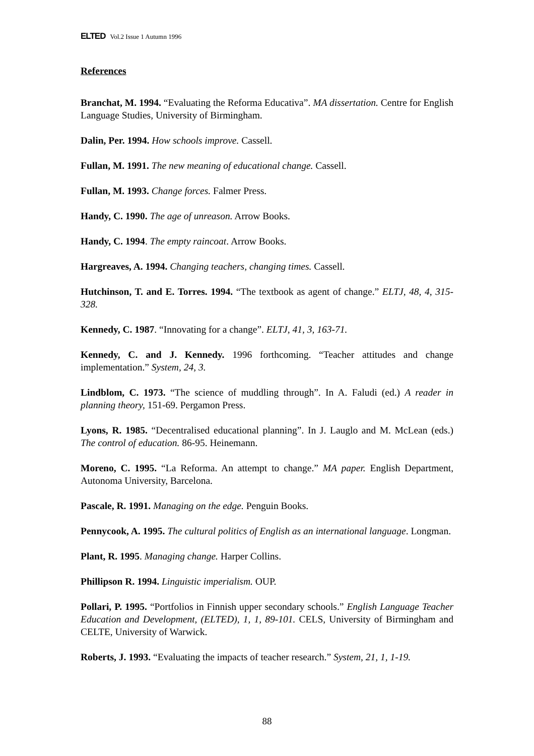ELTED Vol.2 Issue 1 Autumn 1996
References
Branchat, M. 1994. “Evaluating the Reforma Educativa”. MA dissertation. Centre for English Language Studies, University of Birmingham.
Dalin, Per. 1994. How schools improve. Cassell.
Fullan, M. 1991. The new meaning of educational change. Cassell.
Fullan, M. 1993. Change forces. Falmer Press.
Handy, C. 1990. The age of unreason. Arrow Books.
Handy, C. 1994. The empty raincoat. Arrow Books.
Hargreaves, A. 1994. Changing teachers, changing times. Cassell.
Hutchinson, T. and E. Torres. 1994. “The textbook as agent of change.” ELTJ, 48, 4, 315-328.
Kennedy, C. 1987. “Innovating for a change”. ELTJ, 41, 3, 163-71.
Kennedy, C. and J. Kennedy. 1996 forthcoming. “Teacher attitudes and change implementation.” System, 24, 3.
Lindblom, C. 1973. “The science of muddling through”. In A. Faludi (ed.) A reader in planning theory, 151-69. Pergamon Press.
Lyons, R. 1985. “Decentralised educational planning”. In J. Lauglo and M. McLean (eds.) The control of education. 86-95. Heinemann.
Moreno, C. 1995. “La Reforma. An attempt to change.” MA paper. English Department, Autonoma University, Barcelona.
Pascale, R. 1991. Managing on the edge. Penguin Books.
Pennycook, A. 1995. The cultural politics of English as an international language. Longman.
Plant, R. 1995. Managing change. Harper Collins.
Phillipson R. 1994. Linguistic imperialism. OUP.
Pollari, P. 1995. “Portfolios in Finnish upper secondary schools.” English Language Teacher Education and Development, (ELTED), 1, 1, 89-101. CELS, University of Birmingham and CELTE, University of Warwick.
Roberts, J. 1993. “Evaluating the impacts of teacher research.” System, 21, 1, 1-19.
88